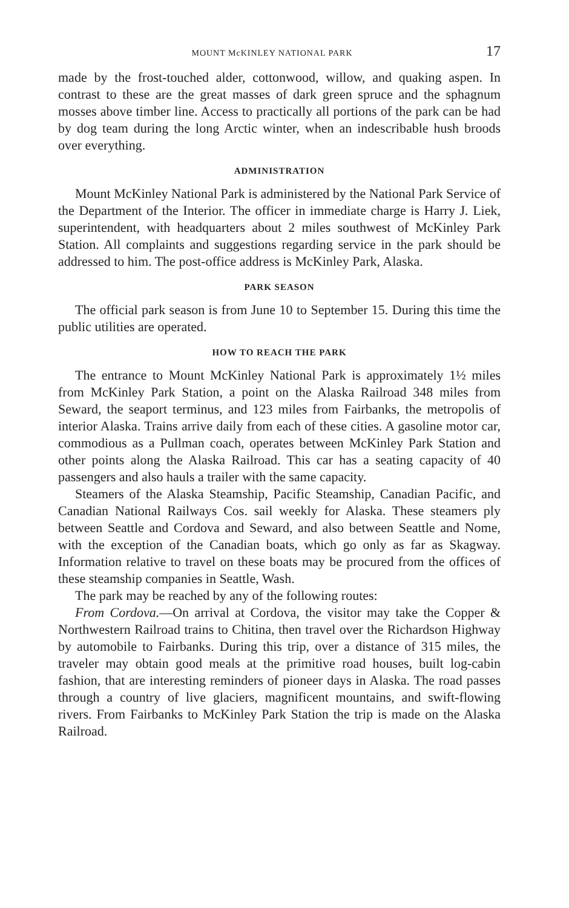MOUNT McKINLEY NATIONAL PARK 17
made by the frost-touched alder, cottonwood, willow, and quaking aspen. In contrast to these are the great masses of dark green spruce and the sphagnum mosses above timber line. Access to practically all portions of the park can be had by dog team during the long Arctic winter, when an indescribable hush broods over everything.
ADMINISTRATION
Mount McKinley National Park is administered by the National Park Service of the Department of the Interior. The officer in immediate charge is Harry J. Liek, superintendent, with headquarters about 2 miles southwest of McKinley Park Station. All complaints and suggestions regarding service in the park should be addressed to him. The post-office address is McKinley Park, Alaska.
PARK SEASON
The official park season is from June 10 to September 15. During this time the public utilities are operated.
HOW TO REACH THE PARK
The entrance to Mount McKinley National Park is approximately 1½ miles from McKinley Park Station, a point on the Alaska Railroad 348 miles from Seward, the seaport terminus, and 123 miles from Fairbanks, the metropolis of interior Alaska. Trains arrive daily from each of these cities. A gasoline motor car, commodious as a Pullman coach, operates between McKinley Park Station and other points along the Alaska Railroad. This car has a seating capacity of 40 passengers and also hauls a trailer with the same capacity.
Steamers of the Alaska Steamship, Pacific Steamship, Canadian Pacific, and Canadian National Railways Cos. sail weekly for Alaska. These steamers ply between Seattle and Cordova and Seward, and also between Seattle and Nome, with the exception of the Canadian boats, which go only as far as Skagway. Information relative to travel on these boats may be procured from the offices of these steamship companies in Seattle, Wash.
The park may be reached by any of the following routes:
From Cordova.—On arrival at Cordova, the visitor may take the Copper & Northwestern Railroad trains to Chitina, then travel over the Richardson Highway by automobile to Fairbanks. During this trip, over a distance of 315 miles, the traveler may obtain good meals at the primitive road houses, built log-cabin fashion, that are interesting reminders of pioneer days in Alaska. The road passes through a country of live glaciers, magnificent mountains, and swift-flowing rivers. From Fairbanks to McKinley Park Station the trip is made on the Alaska Railroad.